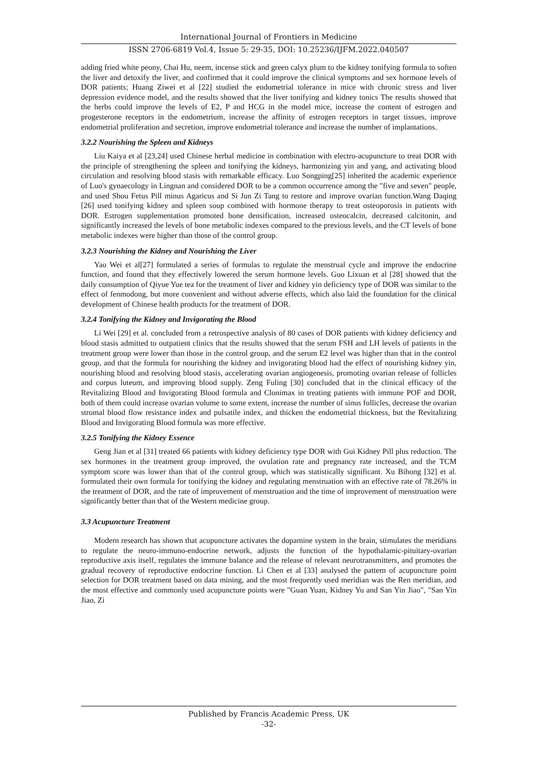International Journal of Frontiers in Medicine
ISSN 2706-6819 Vol.4, Issue 5: 29-35, DOI: 10.25236/IJFM.2022.040507
adding fried white peony, Chai Hu, neem, incense stick and green calyx plum to the kidney tonifying formula to soften the liver and detoxify the liver, and confirmed that it could improve the clinical symptoms and sex hormone levels of DOR patients; Huang Ziwei et al [22] studied the endometrial tolerance in mice with chronic stress and liver depression evidence model, and the results showed that the liver tonifying and kidney tonics The results showed that the herbs could improve the levels of E2, P and HCG in the model mice, increase the content of estrogen and progesterone receptors in the endometrium, increase the affinity of estrogen receptors in target tissues, improve endometrial proliferation and secretion, improve endometrial tolerance and increase the number of implantations.
3.2.2 Nourishing the Spleen and Kidneys
Liu Kaiya et al [23,24] used Chinese herbal medicine in combination with electro-acupuncture to treat DOR with the principle of strengthening the spleen and tonifying the kidneys, harmonizing yin and yang, and activating blood circulation and resolving blood stasis with remarkable efficacy. Luo Songping[25] inherited the academic experience of Luo's gynaecology in Lingnan and considered DOR to be a common occurrence among the "five and seven" people, and used Shou Fetus Pill minus Agaricus and Si Jun Zi Tang to restore and improve ovarian function.Wang Daqing [26] used tonifying kidney and spleen soup combined with hormone therapy to treat osteoporosis in patients with DOR. Estrogen supplementation promoted bone densification, increased osteocalcin, decreased calcitonin, and significantly increased the levels of bone metabolic indexes compared to the previous levels, and the CT levels of bone metabolic indexes were higher than those of the control group.
3.2.3 Nourishing the Kidney and Nourishing the Liver
Yao Wei et al[27] formulated a series of formulas to regulate the menstrual cycle and improve the endocrine function, and found that they effectively lowered the serum hormone levels. Guo Lixuan et al [28] showed that the daily consumption of Qiyue Yue tea for the treatment of liver and kidney yin deficiency type of DOR was similar to the effect of fenmodong, but more convenient and without adverse effects, which also laid the foundation for the clinical development of Chinese health products for the treatment of DOR.
3.2.4 Tonifying the Kidney and Invigorating the Blood
Li Wei [29] et al. concluded from a retrospective analysis of 80 cases of DOR patients with kidney deficiency and blood stasis admitted to outpatient clinics that the results showed that the serum FSH and LH levels of patients in the treatment group were lower than those in the control group, and the serum E2 level was higher than that in the control group, and that the formula for nourishing the kidney and invigorating blood had the effect of nourishing kidney yin, nourishing blood and resolving blood stasis, accelerating ovarian angiogenesis, promoting ovarian release of follicles and corpus luteum, and improving blood supply. Zeng Fuling [30] concluded that in the clinical efficacy of the Revitalizing Blood and Invigorating Blood formula and Clonimax in treating patients with immune POF and DOR, both of them could increase ovarian volume to some extent, increase the number of sinus follicles, decrease the ovarian stromal blood flow resistance index and pulsatile index, and thicken the endometrial thickness, but the Revitalizing Blood and Invigorating Blood formula was more effective.
3.2.5 Tonifying the Kidney Essence
Geng Jian et al [31] treated 66 patients with kidney deficiency type DOR with Gui Kidney Pill plus reduction. The sex hormones in the treatment group improved, the ovulation rate and pregnancy rate increased, and the TCM symptom score was lower than that of the control group, which was statistically significant. Xu Bihong [32] et al. formulated their own formula for tonifying the kidney and regulating menstruation with an effective rate of 78.26% in the treatment of DOR, and the rate of improvement of menstruation and the time of improvement of menstruation were significantly better than that of the Western medicine group.
3.3 Acupuncture Treatment
Modern research has shown that acupuncture activates the dopamine system in the brain, stimulates the meridians to regulate the neuro-immuno-endocrine network, adjusts the function of the hypothalamic-pituitary-ovarian reproductive axis itself, regulates the immune balance and the release of relevant neurotransmitters, and promotes the gradual recovery of reproductive endocrine function. Li Chen et al [33] analysed the pattern of acupuncture point selection for DOR treatment based on data mining, and the most frequently used meridian was the Ren meridian, and the most effective and commonly used acupuncture points were "Guan Yuan, Kidney Yu and San Yin Jiao", "San Yin Jiao, Zi
Published by Francis Academic Press, UK
-32-